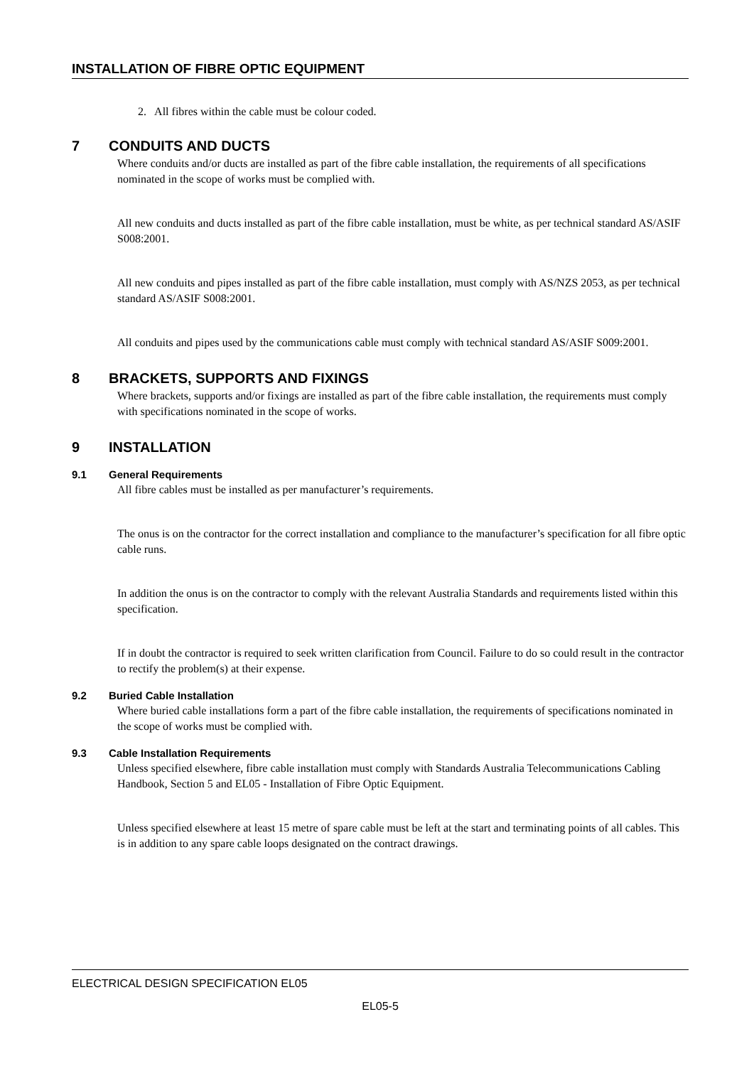INSTALLATION OF FIBRE OPTIC EQUIPMENT
2. All fibres within the cable must be colour coded.
7 CONDUITS AND DUCTS
Where conduits and/or ducts are installed as part of the fibre cable installation, the requirements of all specifications nominated in the scope of works must be complied with.
All new conduits and ducts installed as part of the fibre cable installation, must be white, as per technical standard AS/ASIF S008:2001.
All new conduits and pipes installed as part of the fibre cable installation, must comply with AS/NZS 2053, as per technical standard AS/ASIF S008:2001.
All conduits and pipes used by the communications cable must comply with technical standard AS/ASIF S009:2001.
8 BRACKETS, SUPPORTS AND FIXINGS
Where brackets, supports and/or fixings are installed as part of the fibre cable installation, the requirements must comply with specifications nominated in the scope of works.
9 INSTALLATION
9.1 General Requirements
All fibre cables must be installed as per manufacturer’s requirements.
The onus is on the contractor for the correct installation and compliance to the manufacturer’s specification for all fibre optic cable runs.
In addition the onus is on the contractor to comply with the relevant Australia Standards and requirements listed within this specification.
If in doubt the contractor is required to seek written clarification from Council. Failure to do so could result in the contractor to rectify the problem(s) at their expense.
9.2 Buried Cable Installation
Where buried cable installations form a part of the fibre cable installation, the requirements of specifications nominated in the scope of works must be complied with.
9.3 Cable Installation Requirements
Unless specified elsewhere, fibre cable installation must comply with Standards Australia Telecommunications Cabling Handbook, Section 5 and EL05 - Installation of Fibre Optic Equipment.
Unless specified elsewhere at least 15 metre of spare cable must be left at the start and terminating points of all cables. This is in addition to any spare cable loops designated on the contract drawings.
ELECTRICAL DESIGN SPECIFICATION EL05
EL05-5